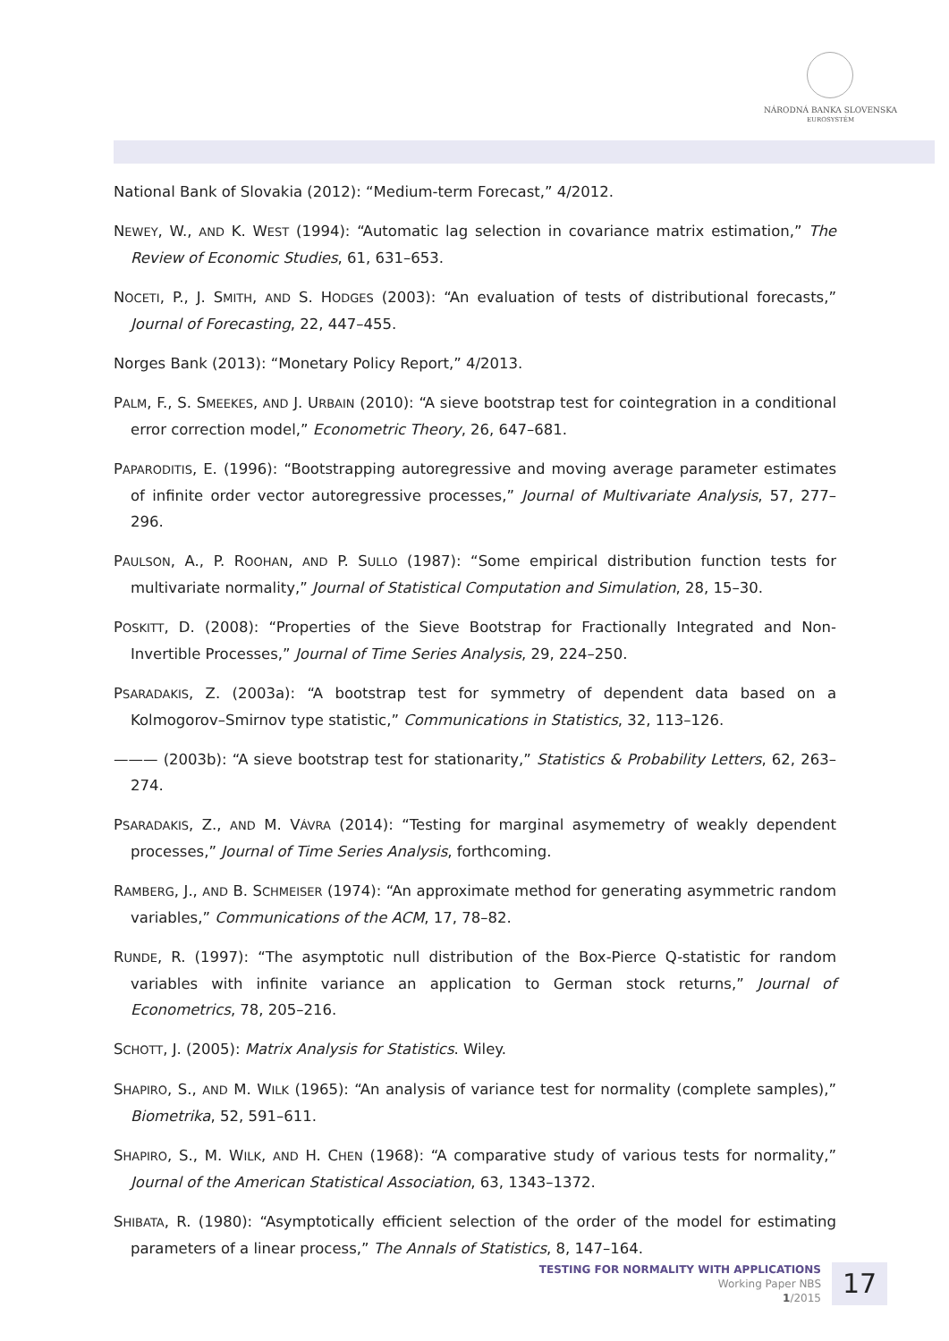NÁRODNÁ BANKA SLOVENSKA
EUROSYSTÉM
National Bank of Slovakia (2012): “Medium-term Forecast,” 4/2012.
NEWEY, W., AND K. WEST (1994): “Automatic lag selection in covariance matrix estimation,” The Review of Economic Studies, 61, 631–653.
NOCETI, P., J. SMITH, AND S. HODGES (2003): “An evaluation of tests of distributional forecasts,” Journal of Forecasting, 22, 447–455.
Norges Bank (2013): “Monetary Policy Report,” 4/2013.
PALM, F., S. SMEEKES, AND J. URBAIN (2010): “A sieve bootstrap test for cointegration in a conditional error correction model,” Econometric Theory, 26, 647–681.
PAPARODITIS, E. (1996): “Bootstrapping autoregressive and moving average parameter estimates of infinite order vector autoregressive processes,” Journal of Multivariate Analysis, 57, 277–296.
PAULSON, A., P. ROOHAN, AND P. SULLO (1987): “Some empirical distribution function tests for multivariate normality,” Journal of Statistical Computation and Simulation, 28, 15–30.
POSKITT, D. (2008): “Properties of the Sieve Bootstrap for Fractionally Integrated and Non-Invertible Processes,” Journal of Time Series Analysis, 29, 224–250.
PSARADAKIS, Z. (2003a): “A bootstrap test for symmetry of dependent data based on a Kolmogorov–Smirnov type statistic,” Communications in Statistics, 32, 113–126.
——— (2003b): “A sieve bootstrap test for stationarity,” Statistics & Probability Letters, 62, 263–274.
PSARADAKIS, Z., AND M. VÁVRA (2014): “Testing for marginal asymemetry of weakly dependent processes,” Journal of Time Series Analysis, forthcoming.
RAMBERG, J., AND B. SCHMEISER (1974): “An approximate method for generating asymmetric random variables,” Communications of the ACM, 17, 78–82.
RUNDE, R. (1997): “The asymptotic null distribution of the Box-Pierce Q-statistic for random variables with infinite variance an application to German stock returns,” Journal of Econometrics, 78, 205–216.
SCHOTT, J. (2005): Matrix Analysis for Statistics. Wiley.
SHAPIRO, S., AND M. WILK (1965): “An analysis of variance test for normality (complete samples),” Biometrika, 52, 591–611.
SHAPIRO, S., M. WILK, AND H. CHEN (1968): “A comparative study of various tests for normality,” Journal of the American Statistical Association, 63, 1343–1372.
SHIBATA, R. (1980): “Asymptotically efficient selection of the order of the model for estimating parameters of a linear process,” The Annals of Statistics, 8, 147–164.
TESTING FOR NORMALITY WITH APPLICATIONS
Working Paper NBS
1/2015
17